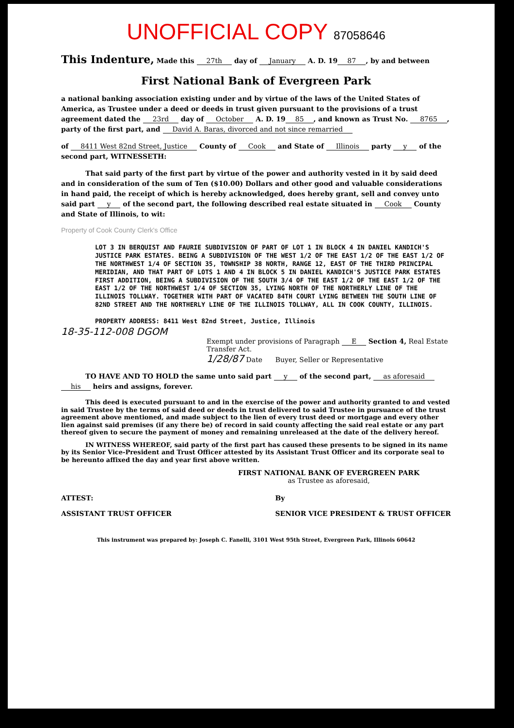UNOFFICIAL COPY 87058646
This Indenture, Made this 27th day of January A. D. 19 87, by and between
First National Bank of Evergreen Park
a national banking association existing under and by virtue of the laws of the United States of America, as Trustee under a deed or deeds in trust given pursuant to the provisions of a trust agreement dated the 23rd day of October A. D. 19 85, and known as Trust No. 8765, party of the first part, and David A. Baras, divorced and not since remarried
of 8411 West 82nd Street, Justice County of Cook and State of Illinois party y of the second part, WITNESSETH:
That said party of the first part by virtue of the power and authority vested in it by said deed and in consideration of the sum of Ten ($10.00) Dollars and other good and valuable considerations in hand paid, the receipt of which is hereby acknowledged, does hereby grant, sell and convey unto said part y of the second part, the following described real estate situated in Cook County and State of Illinois, to wit:
Property of Cook County Clerk's Office
LOT 3 IN BERQUIST AND FAURIE SUBDIVISION OF PART OF LOT 1 IN BLOCK 4 IN DANIEL KANDICH'S JUSTICE PARK ESTATES. BEING A SUBDIVISION OF THE WEST 1/2 OF THE EAST 1/2 OF THE EAST 1/2 OF THE NORTHWEST 1/4 OF SECTION 35, TOWNSHIP 38 NORTH, RANGE 12, EAST OF THE THIRD PRINCIPAL MERIDIAN, AND THAT PART OF LOTS 1 AND 4 IN BLOCK 5 IN DANIEL KANDICH'S JUSTICE PARK ESTATES FIRST ADDITION, BEING A SUBDIVISION OF THE SOUTH 3/4 OF THE EAST 1/2 OF THE EAST 1/2 OF THE EAST 1/2 OF THE NORTHWEST 1/4 OF SECTION 35, LYING NORTH OF THE NORTHERLY LINE OF THE ILLINOIS TOLLWAY. TOGETHER WITH PART OF VACATED 84TH COURT LYING BETWEEN THE SOUTH LINE OF 82ND STREET AND THE NORTHERLY LINE OF THE ILLINOIS TOLLWAY, ALL IN COOK COUNTY, ILLINOIS.
PROPERTY ADDRESS: 8411 West 82nd Street, Justice, Illinois
18-35-112-008 DGOM
Exempt under provisions of Paragraph E Section 4, Real Estate Transfer Act.
1/28/87 Date Buyer, Seller or Representative
TO HAVE AND TO HOLD the same unto said part y of the second part, as aforesaid his heirs and assigns, forever.
This deed is executed pursuant to and in the exercise of the power and authority granted to and vested in said Trustee by the terms of said deed or deeds in trust delivered to said Trustee in pursuance of the trust agreement above mentioned, and made subject to the lien of every trust deed or mortgage and every other lien against said premises (if any there be) of record in said county affecting the said real estate or any part thereof given to secure the payment of money and remaining unreleased at the date of the delivery hereof.
IN WITNESS WHEREOF, said party of the first part has caused these presents to be signed in its name by its Senior Vice-President and Trust Officer attested by its Assistant Trust Officer and its corporate seal to be hereunto affixed the day and year first above written.
FIRST NATIONAL BANK OF EVERGREEN PARK
as Trustee as aforesaid,
ATTEST:
ASSISTANT TRUST OFFICER
By
SENIOR VICE PRESIDENT & TRUST OFFICER
This instrument was prepared by: Joseph C. Fanelli, 3101 West 95th Street, Evergreen Park, Illinois 60642